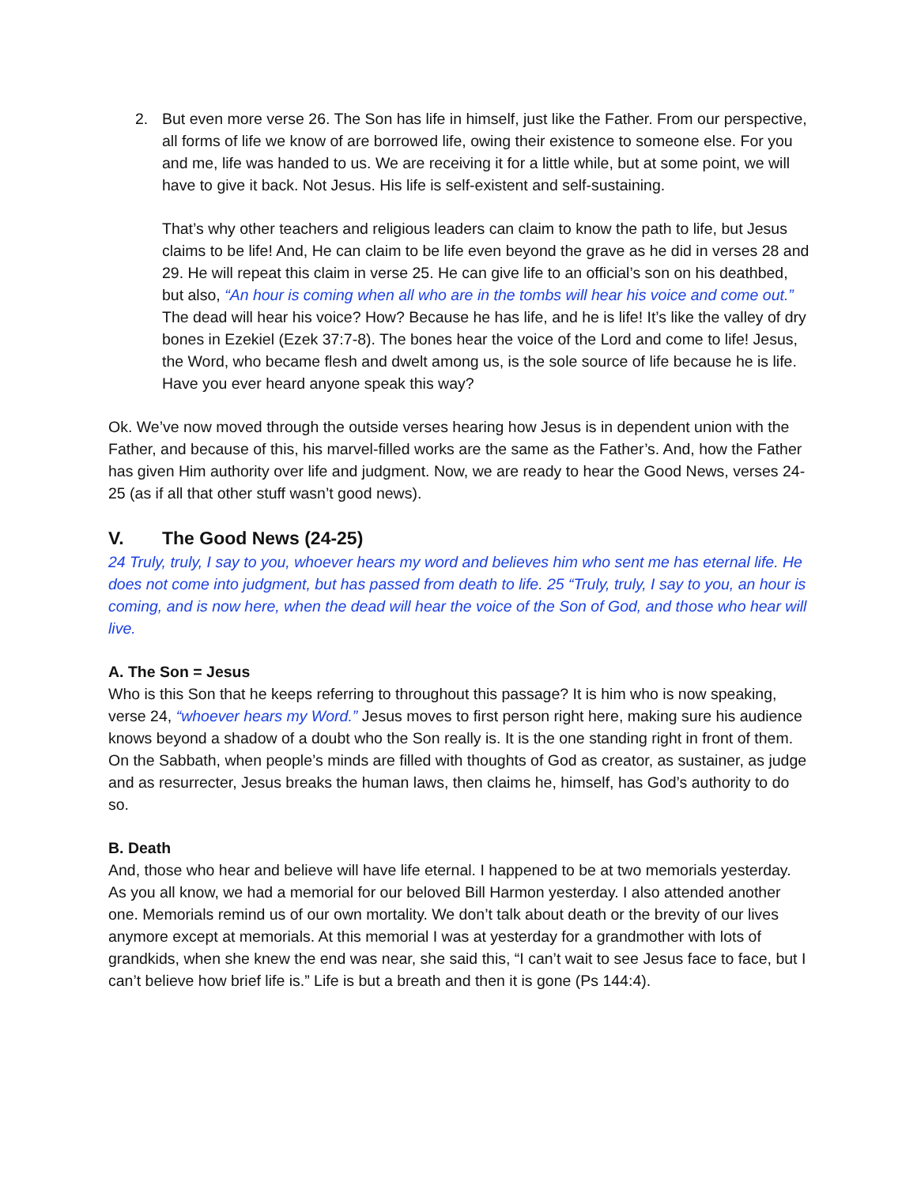2. But even more verse 26. The Son has life in himself, just like the Father. From our perspective, all forms of life we know of are borrowed life, owing their existence to someone else. For you and me, life was handed to us. We are receiving it for a little while, but at some point, we will have to give it back. Not Jesus. His life is self-existent and self-sustaining.
That’s why other teachers and religious leaders can claim to know the path to life, but Jesus claims to be life! And, He can claim to be life even beyond the grave as he did in verses 28 and 29. He will repeat this claim in verse 25. He can give life to an official’s son on his deathbed, but also, “An hour is coming when all who are in the tombs will hear his voice and come out.” The dead will hear his voice? How? Because he has life, and he is life! It’s like the valley of dry bones in Ezekiel (Ezek 37:7-8). The bones hear the voice of the Lord and come to life! Jesus, the Word, who became flesh and dwelt among us, is the sole source of life because he is life. Have you ever heard anyone speak this way?
Ok. We’ve now moved through the outside verses hearing how Jesus is in dependent union with the Father, and because of this, his marvel-filled works are the same as the Father’s. And, how the Father has given Him authority over life and judgment. Now, we are ready to hear the Good News, verses 24-25 (as if all that other stuff wasn’t good news).
V. The Good News (24-25)
24 Truly, truly, I say to you, whoever hears my word and believes him who sent me has eternal life. He does not come into judgment, but has passed from death to life. 25 “Truly, truly, I say to you, an hour is coming, and is now here, when the dead will hear the voice of the Son of God, and those who hear will live.
A. The Son = Jesus
Who is this Son that he keeps referring to throughout this passage? It is him who is now speaking, verse 24, “whoever hears my Word.” Jesus moves to first person right here, making sure his audience knows beyond a shadow of a doubt who the Son really is. It is the one standing right in front of them. On the Sabbath, when people’s minds are filled with thoughts of God as creator, as sustainer, as judge and as resurrecter, Jesus breaks the human laws, then claims he, himself, has God’s authority to do so.
B. Death
And, those who hear and believe will have life eternal. I happened to be at two memorials yesterday. As you all know, we had a memorial for our beloved Bill Harmon yesterday. I also attended another one. Memorials remind us of our own mortality. We don’t talk about death or the brevity of our lives anymore except at memorials. At this memorial I was at yesterday for a grandmother with lots of grandkids, when she knew the end was near, she said this, “I can’t wait to see Jesus face to face, but I can’t believe how brief life is.” Life is but a breath and then it is gone (Ps 144:4).